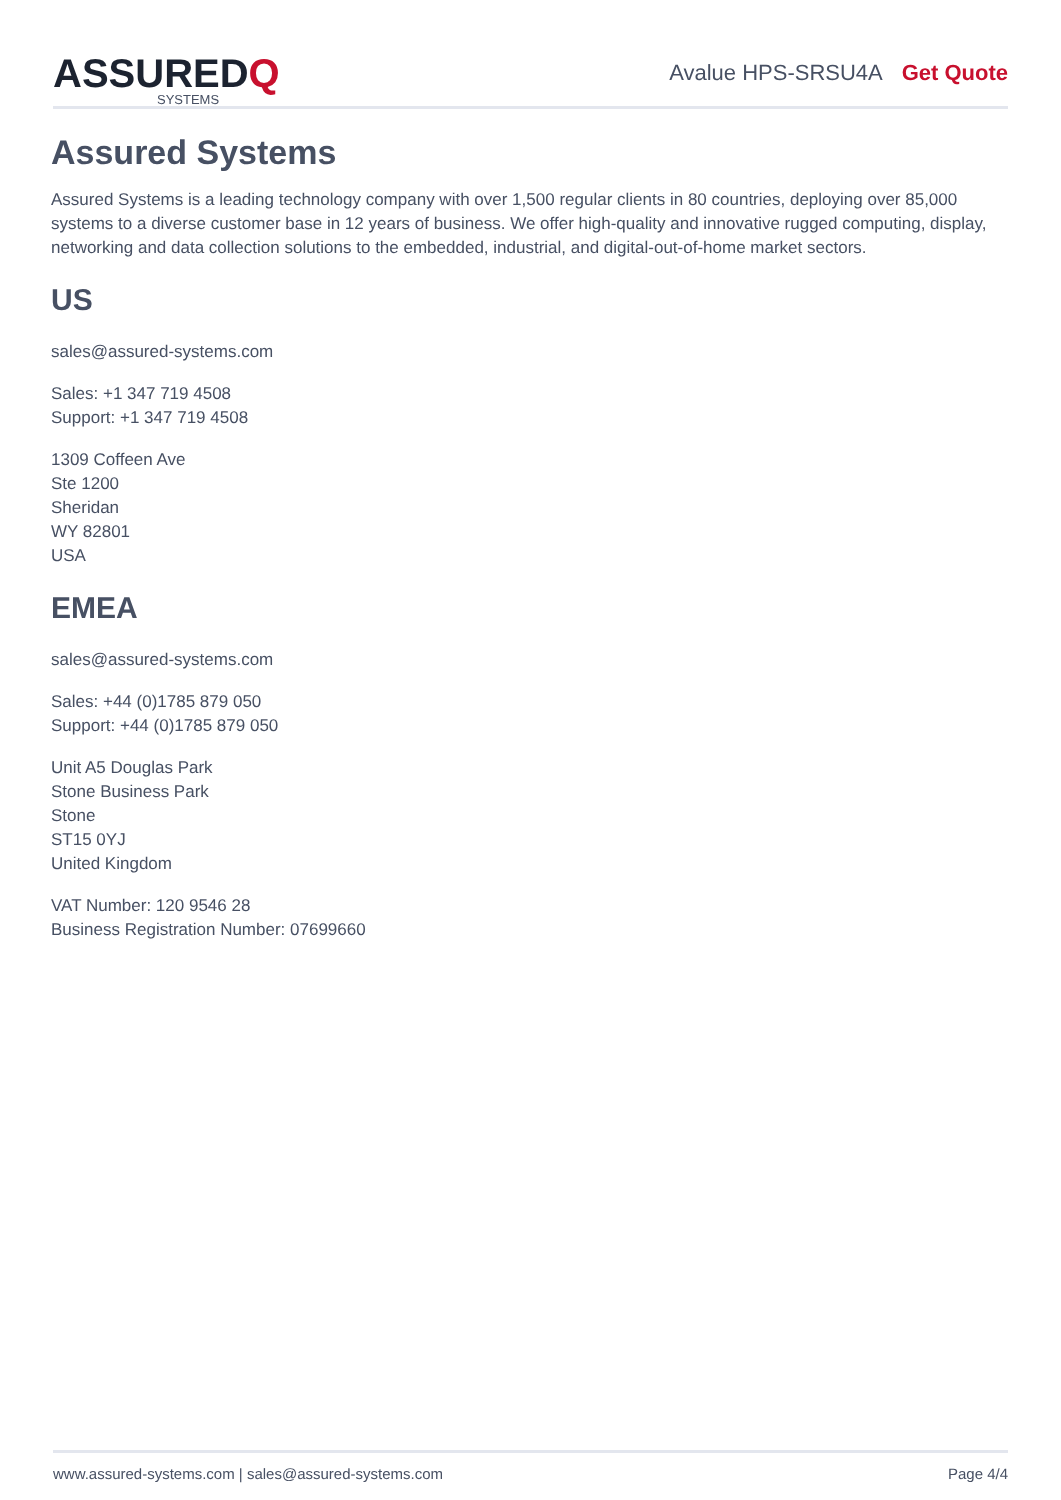ASSUREDQ
SYSTEMS
Avalue HPS-SRSU4A Get Quote
Assured Systems
Assured Systems is a leading technology company with over 1,500 regular clients in 80 countries, deploying over 85,000 systems to a diverse customer base in 12 years of business. We offer high-quality and innovative rugged computing, display, networking and data collection solutions to the embedded, industrial, and digital-out-of-home market sectors.
US
sales@assured-systems.com
Sales: +1 347 719 4508
Support: +1 347 719 4508
1309 Coffeen Ave
Ste 1200
Sheridan
WY 82801
USA
EMEA
sales@assured-systems.com
Sales: +44 (0)1785 879 050
Support: +44 (0)1785 879 050
Unit A5 Douglas Park
Stone Business Park
Stone
ST15 0YJ
United Kingdom
VAT Number: 120 9546 28
Business Registration Number: 07699660
www.assured-systems.com | sales@assured-systems.com Page 4/4